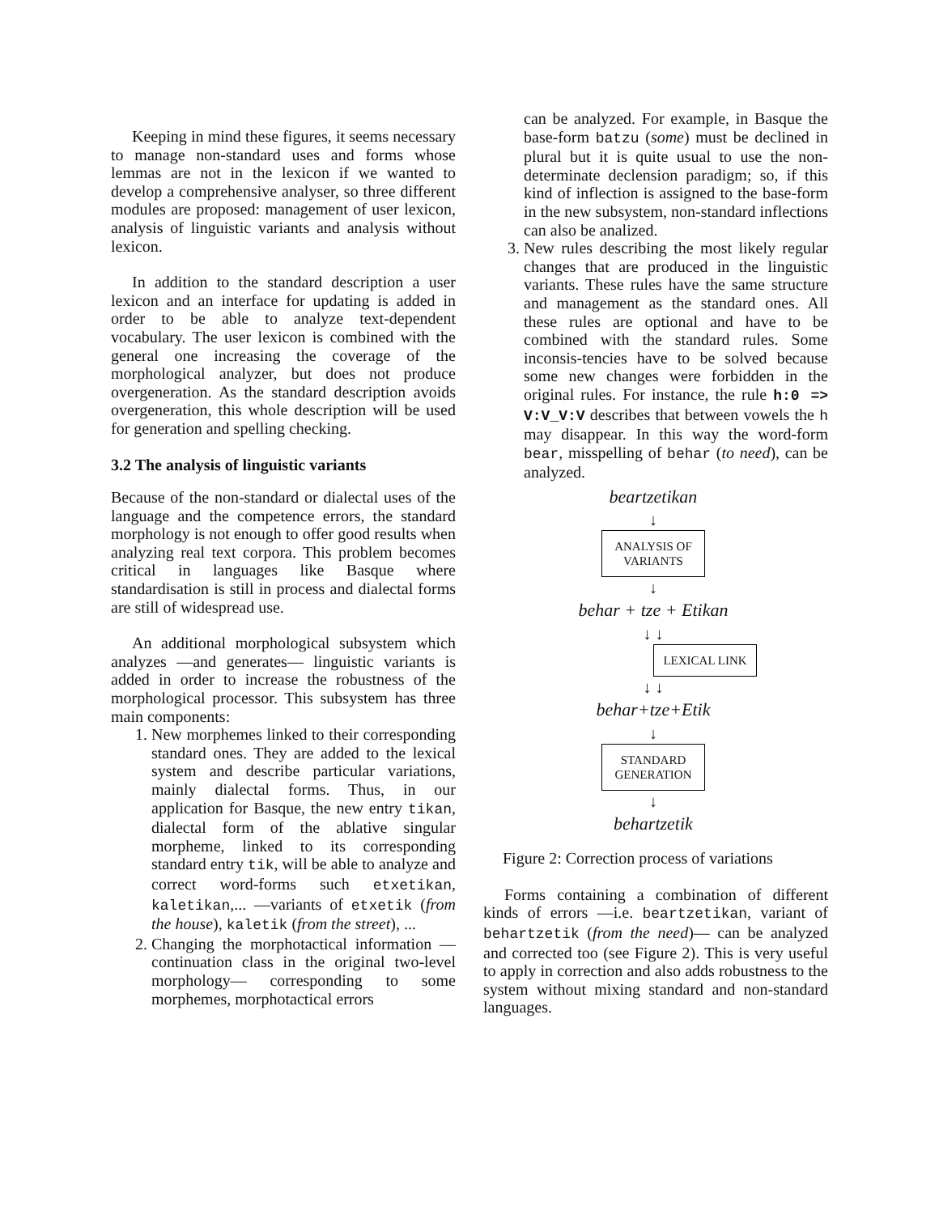Keeping in mind these figures, it seems necessary to manage non-standard uses and forms whose lemmas are not in the lexicon if we wanted to develop a comprehensive analyser, so three different modules are proposed: management of user lexicon, analysis of linguistic variants and analysis without lexicon.
In addition to the standard description a user lexicon and an interface for updating is added in order to be able to analyze text-dependent vocabulary. The user lexicon is combined with the general one increasing the coverage of the morphological analyzer, but does not produce overgeneration. As the standard description avoids overgeneration, this whole description will be used for generation and spelling checking.
3.2 The analysis of linguistic variants
Because of the non-standard or dialectal uses of the language and the competence errors, the standard morphology is not enough to offer good results when analyzing real text corpora. This problem becomes critical in languages like Basque where standardisation is still in process and dialectal forms are still of widespread use.
An additional morphological subsystem which analyzes —and generates— linguistic variants is added in order to increase the robustness of the morphological processor. This subsystem has three main components:
1. New morphemes linked to their corresponding standard ones. They are added to the lexical system and describe particular variations, mainly dialectal forms. Thus, in our application for Basque, the new entry tikan, dialectal form of the ablative singular morpheme, linked to its corresponding standard entry tik, will be able to analyze and correct word-forms such etxetikan, kaletikan,... —variants of etxetik (from the house), kaletik (from the street), ...
2. Changing the morphotactical information —continuation class in the original two-level morphology— corresponding to some morphemes, morphotactical errors
can be analyzed. For example, in Basque the base-form batzu (some) must be declined in plural but it is quite usual to use the non-determinate declension paradigm; so, if this kind of inflection is assigned to the base-form in the new subsystem, non-standard inflections can also be analized.
3. New rules describing the most likely regular changes that are produced in the linguistic variants. These rules have the same structure and management as the standard ones. All these rules are optional and have to be combined with the standard rules. Some inconsis-tencies have to be solved because some new changes were forbidden in the original rules. For instance, the rule h:0 => V:V_V:V describes that between vowels the h may disappear. In this way the word-form bear, misspelling of behar (to need), can be analyzed.
beartzetikan
↓
ANALYSIS OF VARIANTS
↓
behar + tze + Etikan
↓ ↓
LEXICAL LINK
↓ ↓
behar+tze+Etik
↓
STANDARD GENERATION
↓
behartzetik
Figure 2: Correction process of variations
Forms containing a combination of different kinds of errors —i.e. beartzetikan, variant of behartzetik (from the need)— can be analyzed and corrected too (see Figure 2). This is very useful to apply in correction and also adds robustness to the system without mixing standard and non-standard languages.